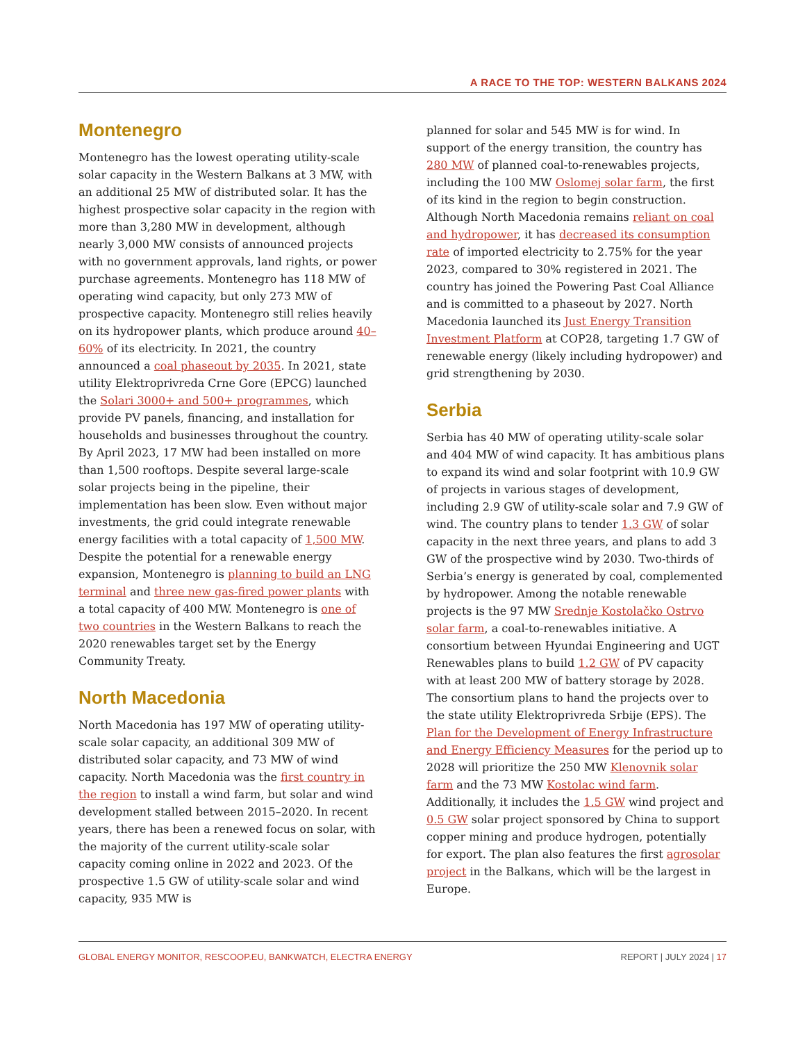A RACE TO THE TOP: WESTERN BALKANS 2024
Montenegro
Montenegro has the lowest operating utility-scale solar capacity in the Western Balkans at 3 MW, with an additional 25 MW of distributed solar. It has the highest prospective solar capacity in the region with more than 3,280 MW in development, although nearly 3,000 MW consists of announced projects with no government approvals, land rights, or power purchase agreements. Montenegro has 118 MW of operating wind capacity, but only 273 MW of prospective capacity. Montenegro still relies heavily on its hydropower plants, which produce around 40–60% of its electricity. In 2021, the country announced a coal phaseout by 2035. In 2021, state utility Elektroprivreda Crne Gore (EPCG) launched the Solari 3000+ and 500+ programmes, which provide PV panels, financing, and installation for households and businesses throughout the country. By April 2023, 17 MW had been installed on more than 1,500 rooftops. Despite several large-scale solar projects being in the pipeline, their implementation has been slow. Even without major investments, the grid could integrate renewable energy facilities with a total capacity of 1,500 MW. Despite the potential for a renewable energy expansion, Montenegro is planning to build an LNG terminal and three new gas-fired power plants with a total capacity of 400 MW. Montenegro is one of two countries in the Western Balkans to reach the 2020 renewables target set by the Energy Community Treaty.
North Macedonia
North Macedonia has 197 MW of operating utility-scale solar capacity, an additional 309 MW of distributed solar capacity, and 73 MW of wind capacity. North Macedonia was the first country in the region to install a wind farm, but solar and wind development stalled between 2015–2020. In recent years, there has been a renewed focus on solar, with the majority of the current utility-scale solar capacity coming online in 2022 and 2023. Of the prospective 1.5 GW of utility-scale solar and wind capacity, 935 MW is
planned for solar and 545 MW is for wind. In support of the energy transition, the country has 280 MW of planned coal-to-renewables projects, including the 100 MW Oslomej solar farm, the first of its kind in the region to begin construction. Although North Macedonia remains reliant on coal and hydropower, it has decreased its consumption rate of imported electricity to 2.75% for the year 2023, compared to 30% registered in 2021. The country has joined the Powering Past Coal Alliance and is committed to a phaseout by 2027. North Macedonia launched its Just Energy Transition Investment Platform at COP28, targeting 1.7 GW of renewable energy (likely including hydropower) and grid strengthening by 2030.
Serbia
Serbia has 40 MW of operating utility-scale solar and 404 MW of wind capacity. It has ambitious plans to expand its wind and solar footprint with 10.9 GW of projects in various stages of development, including 2.9 GW of utility-scale solar and 7.9 GW of wind. The country plans to tender 1.3 GW of solar capacity in the next three years, and plans to add 3 GW of the prospective wind by 2030. Two-thirds of Serbia’s energy is generated by coal, complemented by hydropower. Among the notable renewable projects is the 97 MW Srednje Kostolačko Ostrvo solar farm, a coal-to-renewables initiative. A consortium between Hyundai Engineering and UGT Renewables plans to build 1.2 GW of PV capacity with at least 200 MW of battery storage by 2028. The consortium plans to hand the projects over to the state utility Elektroprivreda Srbije (EPS). The Plan for the Development of Energy Infrastructure and Energy Efficiency Measures for the period up to 2028 will prioritize the 250 MW Klenovnik solar farm and the 73 MW Kostolac wind farm. Additionally, it includes the 1.5 GW wind project and 0.5 GW solar project sponsored by China to support copper mining and produce hydrogen, potentially for export. The plan also features the first agrosolar project in the Balkans, which will be the largest in Europe.
GLOBAL ENERGY MONITOR, RESCOOP.EU, BANKWATCH, ELECTRA ENERGY REPORT | JULY 2024 | 17